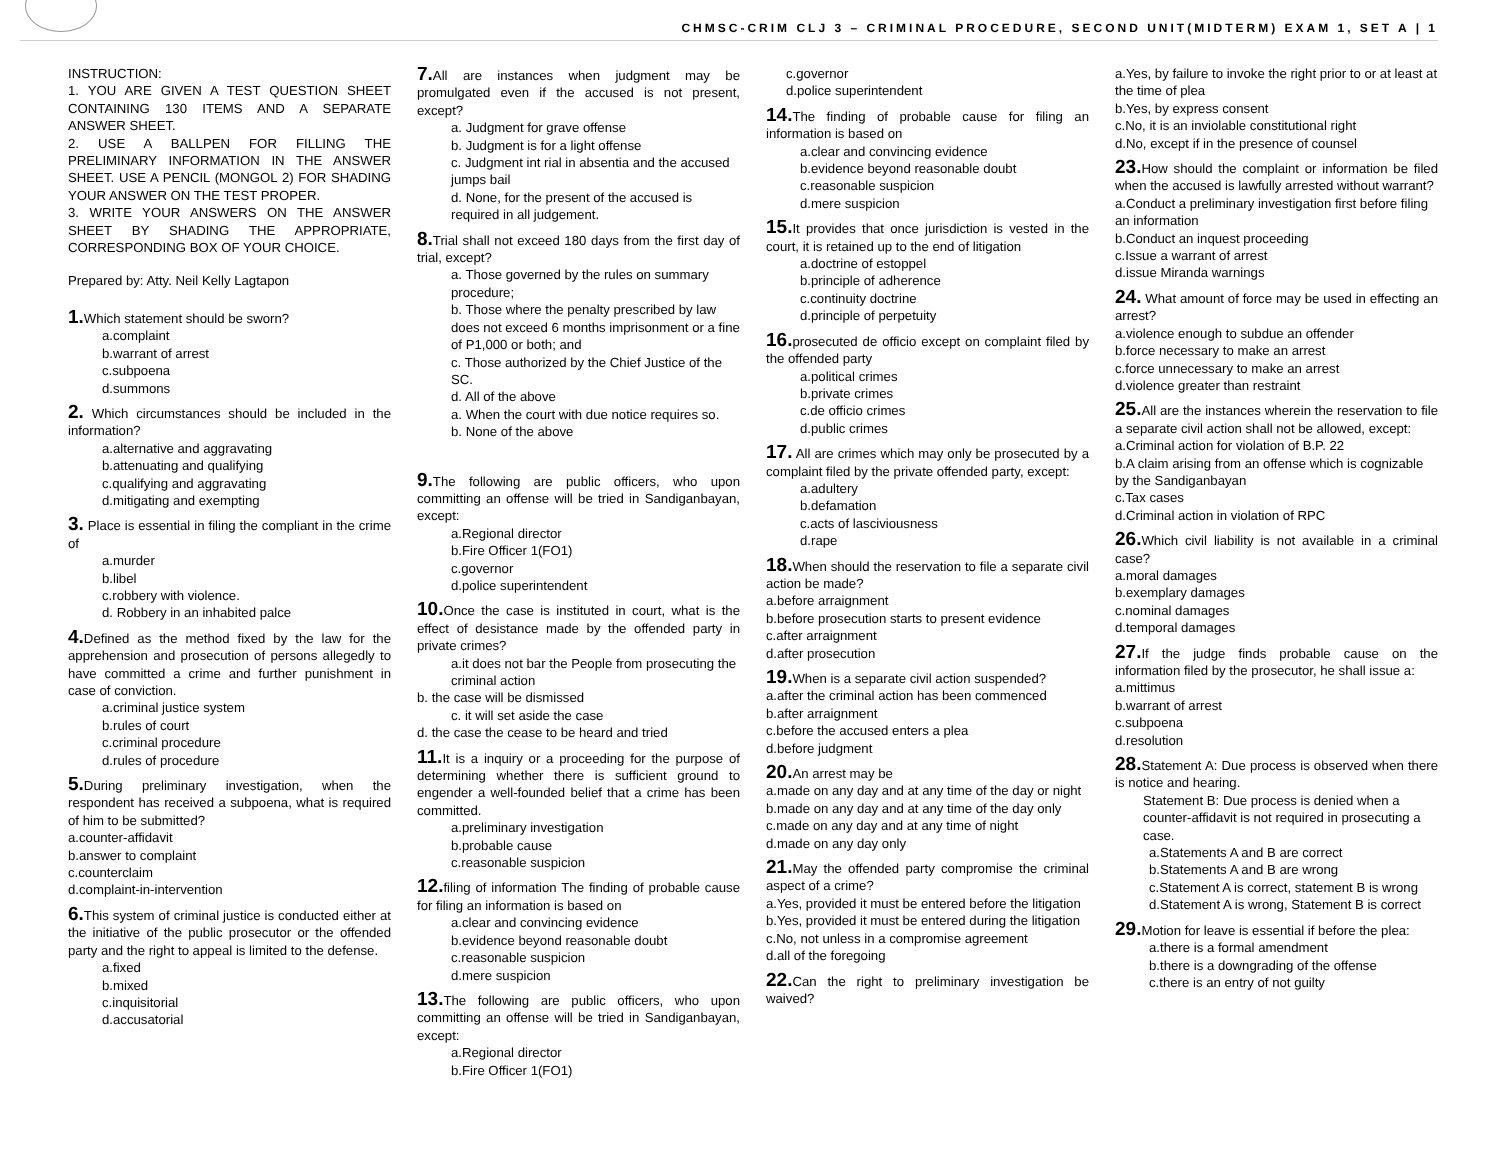CHMSC-CRIM CLJ 3 – CRIMINAL PROCEDURE, SECOND UNIT(MIDTERM) EXAM 1, SET A | 1
INSTRUCTION:
1. YOU ARE GIVEN A TEST QUESTION SHEET CONTAINING 130 ITEMS AND A SEPARATE ANSWER SHEET.
2. USE A BALLPEN FOR FILLING THE PRELIMINARY INFORMATION IN THE ANSWER SHEET. USE A PENCIL (MONGOL 2) FOR SHADING YOUR ANSWER ON THE TEST PROPER.
3. WRITE YOUR ANSWERS ON THE ANSWER SHEET BY SHADING THE APPROPRIATE, CORRESPONDING BOX OF YOUR CHOICE.
Prepared by: Atty. Neil Kelly Lagtapon
1. Which statement should be sworn?
a.complaint
b.warrant of arrest
c.subpoena
d.summons
2. Which circumstances should be included in the information?
a.alternative and aggravating
b.attenuating and qualifying
c.qualifying and aggravating
d.mitigating and exempting
3. Place is essential in filing the compliant in the crime of
a.murder
b.libel
c.robbery with violence.
d. Robbery in an inhabited palce
4. Defined as the method fixed by the law for the apprehension and prosecution of persons allegedly to have committed a crime and further punishment in case of conviction.
a.criminal justice system
b.rules of court
c.criminal procedure
d.rules of procedure
5. During preliminary investigation, when the respondent has received a subpoena, what is required of him to be submitted?
a.counter-affidavit
b.answer to complaint
c.counterclaim
d.complaint-in-intervention
6. This system of criminal justice is conducted either at the initiative of the public prosecutor or the offended party and the right to appeal is limited to the defense.
a.fixed
b.mixed
c.inquisitorial
d.accusatorial
7. All are instances when judgment may be promulgated even if the accused is not present, except?
a. Judgment for grave offense
b. Judgment is for a light offense
c. Judgment int rial in absentia and the accused jumps bail
d. None, for the present of the accused is required in all judgement.
8. Trial shall not exceed 180 days from the first day of trial, except?
a. Those governed by the rules on summary procedure;
b. Those where the penalty prescribed by law does not exceed 6 months imprisonment or a fine of P1,000 or both; and
c. Those authorized by the Chief Justice of the SC.
d. All of the above
a. When the court with due notice requires so.
b. None of the above
9. The following are public officers, who upon committing an offense will be tried in Sandiganbayan, except:
a.Regional director
b.Fire Officer 1(FO1)
c.governor
d.police superintendent
10. Once the case is instituted in court, what is the effect of desistance made by the offended party in private crimes?
a.it does not bar the People from prosecuting the criminal action
b. the case will be dismissed
c. it will set aside the case
d. the case the cease to be heard and tried
11. It is a inquiry or a proceeding for the purpose of determining whether there is sufficient ground to engender a well-founded belief that a crime has been committed.
a.preliminary investigation
b.probable cause
c.reasonable suspicion
12. filing of information The finding of probable cause for filing an information is based on
a.clear and convincing evidence
b.evidence beyond reasonable doubt
c.reasonable suspicion
d.mere suspicion
13. The following are public officers, who upon committing an offense will be tried in Sandiganbayan, except:
a.Regional director
b.Fire Officer 1(FO1)
c.governor
d.police superintendent
14. The finding of probable cause for filing an information is based on
a.clear and convincing evidence
b.evidence beyond reasonable doubt
c.reasonable suspicion
d.mere suspicion
15. It provides that once jurisdiction is vested in the court, it is retained up to the end of litigation
a.doctrine of estoppel
b.principle of adherence
c.continuity doctrine
d.principle of perpetuity
16. prosecuted de officio except on complaint filed by the offended party
a.political crimes
b.private crimes
c.de officio crimes
d.public crimes
17. All are crimes which may only be prosecuted by a complaint filed by the private offended party, except:
a.adultery
b.defamation
c.acts of lasciviousness
d.rape
18. When should the reservation to file a separate civil action be made?
a.before arraignment
b.before prosecution starts to present evidence
c.after arraignment
d.after prosecution
19. When is a separate civil action suspended?
a.after the criminal action has been commenced
b.after arraignment
c.before the accused enters a plea
d.before judgment
20. An arrest may be
a.made on any day and at any time of the day or night
b.made on any day and at any time of the day only
c.made on any day and at any time of night
d.made on any day only
21. May the offended party compromise the criminal aspect of a crime?
a.Yes, provided it must be entered before the litigation
b.Yes, provided it must be entered during the litigation
c.No, not unless in a compromise agreement
d.all of the foregoing
22. Can the right to preliminary investigation be waived?
a.Yes, by failure to invoke the right prior to or at least at the time of plea
b.Yes, by express consent
c.No, it is an inviolable constitutional right
d.No, except if in the presence of counsel
23. How should the complaint or information be filed when the accused is lawfully arrested without warrant?
a.Conduct a preliminary investigation first before filing an information
b.Conduct an inquest proceeding
c.Issue a warrant of arrest
d.issue Miranda warnings
24. What amount of force may be used in effecting an arrest?
a.violence enough to subdue an offender
b.force necessary to make an arrest
c.force unnecessary to make an arrest
d.violence greater than restraint
25. All are the instances wherein the reservation to file a separate civil action shall not be allowed, except:
a.Criminal action for violation of B.P. 22
b.A claim arising from an offense which is cognizable by the Sandiganbayan
c.Tax cases
d.Criminal action in violation of RPC
26. Which civil liability is not available in a criminal case?
a.moral damages
b.exemplary damages
c.nominal damages
d.temporal damages
27. If the judge finds probable cause on the information filed by the prosecutor, he shall issue a:
a.mittimus
b.warrant of arrest
c.subpoena
d.resolution
28. Statement A: Due process is observed when there is notice and hearing.
Statement B: Due process is denied when a counter-affidavit is not required in prosecuting a case.
a.Statements A and B are correct
b.Statements A and B are wrong
c.Statement A is correct, statement B is wrong
d.Statement A is wrong, Statement B is correct
29. Motion for leave is essential if before the plea:
a.there is a formal amendment
b.there is a downgrading of the offense
c.there is an entry of not guilty